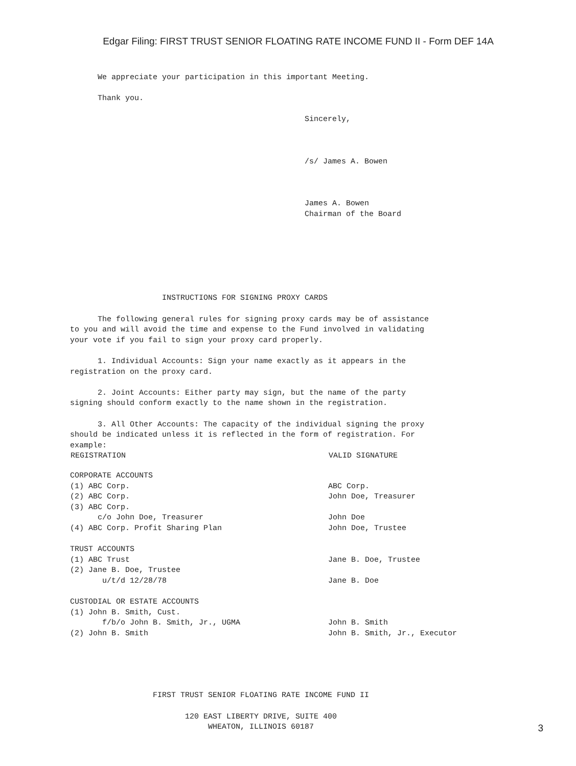Edgar Filing: FIRST TRUST SENIOR FLOATING RATE INCOME FUND II - Form DEF 14A
      We appreciate your participation in this important Meeting.

      Thank you.

                                                   Sincerely,



                                                   /s/ James A. Bowen



                                                   James A. Bowen
                                                   Chairman of the Board







                    INSTRUCTIONS FOR SIGNING PROXY CARDS

      The following general rules for signing proxy cards may be of assistance
to you and will avoid the time and expense to the Fund involved in validating
your vote if you fail to sign your proxy card properly.

      1. Individual Accounts: Sign your name exactly as it appears in the
registration on the proxy card.

      2. Joint Accounts: Either party may sign, but the name of the party
signing should conform exactly to the name shown in the registration.

      3. All Other Accounts: The capacity of the individual signing the proxy
should be indicated unless it is reflected in the form of registration. For
example:
| REGISTRATION | VALID SIGNATURE |
| --- | --- |
| CORPORATE ACCOUNTS | |
| (1) ABC Corp. | ABC Corp. |
| (2) ABC Corp. | John Doe, Treasurer |
| (3) ABC Corp. | |
| c/o John Doe, Treasurer | John Doe |
| (4) ABC Corp. Profit Sharing Plan | John Doe, Trustee |
| TRUST ACCOUNTS | |
| (1) ABC Trust | Jane B. Doe, Trustee |
| (2) Jane B. Doe, Trustee | |
| u/t/d 12/28/78 | Jane B. Doe |
| CUSTODIAL OR ESTATE ACCOUNTS | |
| (1) John B. Smith, Cust. | |
| f/b/o John B. Smith, Jr., UGMA | John B. Smith |
| (2) John B. Smith | John B. Smith, Jr., Executor |
                  FIRST TRUST SENIOR FLOATING RATE INCOME FUND II

                         120 EAST LIBERTY DRIVE, SUITE 400
                              WHEATON, ILLINOIS 60187
3